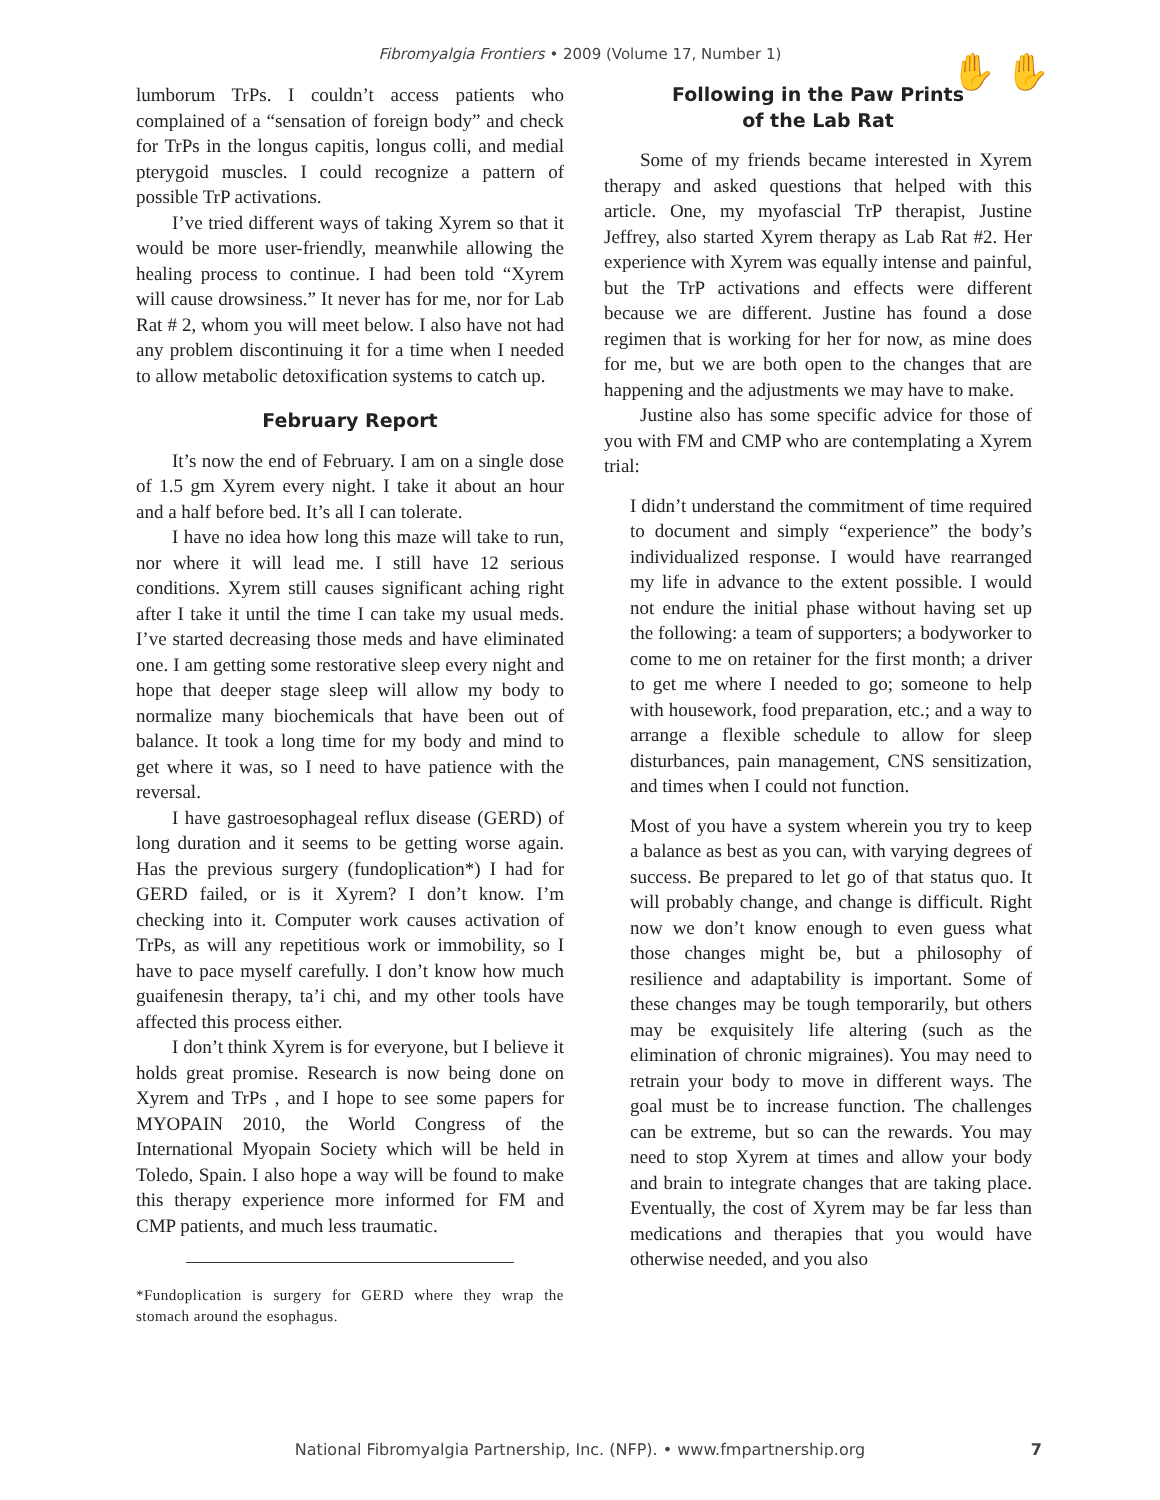Fibromyalgia Frontiers • 2009 (Volume 17, Number 1)
✋ ✋
lumborum TrPs. I couldn’t access patients who complained of a “sensation of foreign body” and check for TrPs in the longus capitis, longus colli, and medial pterygoid muscles. I could recognize a pattern of possible TrP activations.
I’ve tried different ways of taking Xyrem so that it would be more user-friendly, meanwhile allowing the healing process to continue. I had been told “Xyrem will cause drowsiness.” It never has for me, nor for Lab Rat # 2, whom you will meet below. I also have not had any problem discontinuing it for a time when I needed to allow metabolic detoxification systems to catch up.
February Report
It’s now the end of February. I am on a single dose of 1.5 gm Xyrem every night. I take it about an hour and a half before bed. It’s all I can tolerate.
I have no idea how long this maze will take to run, nor where it will lead me. I still have 12 serious conditions. Xyrem still causes significant aching right after I take it until the time I can take my usual meds. I’ve started decreasing those meds and have eliminated one. I am getting some restorative sleep every night and hope that deeper stage sleep will allow my body to normalize many biochemicals that have been out of balance. It took a long time for my body and mind to get where it was, so I need to have patience with the reversal.
I have gastroesophageal reflux disease (GERD) of long duration and it seems to be getting worse again. Has the previous surgery (fundoplication*) I had for GERD failed, or is it Xyrem? I don’t know. I’m checking into it. Computer work causes activation of TrPs, as will any repetitious work or immobility, so I have to pace myself carefully. I don’t know how much guaifenesin therapy, ta’i chi, and my other tools have affected this process either.
I don’t think Xyrem is for everyone, but I believe it holds great promise. Research is now being done on Xyrem and TrPs , and I hope to see some papers for MYOPAIN 2010, the World Congress of the International Myopain Society which will be held in Toledo, Spain. I also hope a way will be found to make this therapy experience more informed for FM and CMP patients, and much less traumatic.
*Fundoplication is surgery for GERD where they wrap the stomach around the esophagus.
Following in the Paw Prints
of the Lab Rat
Some of my friends became interested in Xyrem therapy and asked questions that helped with this article. One, my myofascial TrP therapist, Justine Jeffrey, also started Xyrem therapy as Lab Rat #2. Her experience with Xyrem was equally intense and painful, but the TrP activations and effects were different because we are different. Justine has found a dose regimen that is working for her for now, as mine does for me, but we are both open to the changes that are happening and the adjustments we may have to make.
Justine also has some specific advice for those of you with FM and CMP who are contemplating a Xyrem trial:
I didn’t understand the commitment of time required to document and simply “experience” the body’s individualized response. I would have rearranged my life in advance to the extent possible. I would not endure the initial phase without having set up the following: a team of supporters; a bodyworker to come to me on retainer for the first month; a driver to get me where I needed to go; someone to help with housework, food preparation, etc.; and a way to arrange a flexible schedule to allow for sleep disturbances, pain management, CNS sensitization, and times when I could not function.
Most of you have a system wherein you try to keep a balance as best as you can, with varying degrees of success. Be prepared to let go of that status quo. It will probably change, and change is difficult. Right now we don’t know enough to even guess what those changes might be, but a philosophy of resilience and adaptability is important. Some of these changes may be tough temporarily, but others may be exquisitely life altering (such as the elimination of chronic migraines). You may need to retrain your body to move in different ways. The goal must be to increase function. The challenges can be extreme, but so can the rewards. You may need to stop Xyrem at times and allow your body and brain to integrate changes that are taking place. Eventually, the cost of Xyrem may be far less than medications and therapies that you would have otherwise needed, and you also
National Fibromyalgia Partnership, Inc. (NFP). • www.fmpartnership.org 7